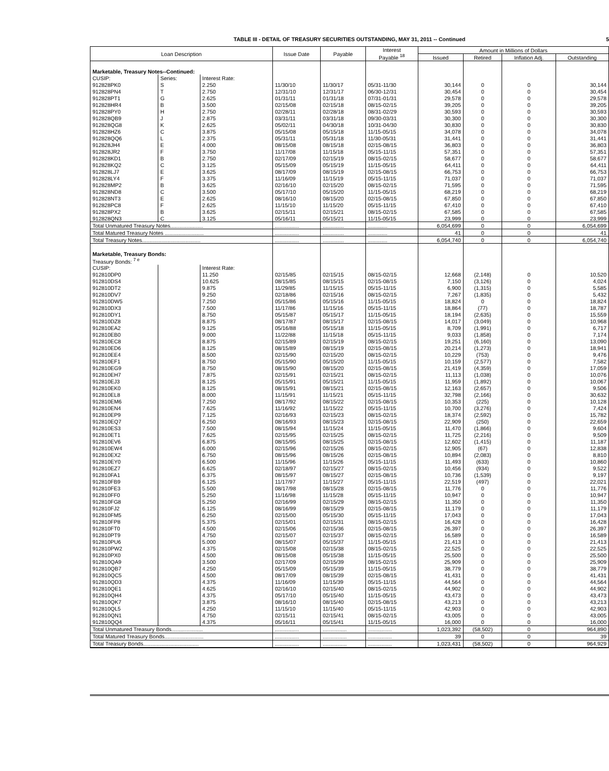TABLE III - DETAIL OF TREASURY SECURITIES OUTSTANDING, MAY 31, 2011 -- Continued 5
| Loan Description | | | Issue Date | Payable | Interest Payable <sup>18</sup> | Amount in Millions of Dollars | | | |
| --- | --- | --- | --- | --- | --- | --- | --- | --- | --- |
| | | | | | | Issued | Retired | Inflation Adj. | Outstanding |
| Marketable, Treasury Notes--Continued: | | | | | | | | | |
| CUSIP: | Series: | Interest Rate: | | | | | | | |
| 912828PK0 | S | 2.250 | 11/30/10 | 11/30/17 | 05/31-11/30 | 30,144 | 0 | 0 | 30,144 |
| 912828PN4 | T | 2.750 | 12/31/10 | 12/31/17 | 06/30-12/31 | 30,454 | 0 | 0 | 30,454 |
| 912828PT1 | G | 2.625 | 01/31/11 | 01/31/18 | 07/31-01/31 | 29,578 | 0 | 0 | 29,578 |
| 912828HR4 | B | 3.500 | 02/15/08 | 02/15/18 | 08/15-02/15 | 39,205 | 0 | 0 | 39,205 |
| 912828PY0 | H | 2.750 | 02/28/11 | 02/28/18 | 08/31-02/29 | 30,593 | 0 | 0 | 30,593 |
| 912828QB9 | J | 2.875 | 03/31/11 | 03/31/18 | 09/30-03/31 | 30,300 | 0 | 0 | 30,300 |
| 912828QG8 | K | 2.625 | 05/02/11 | 04/30/18 | 10/31-04/30 | 30,830 | 0 | 0 | 30,830 |
| 912828HZ6 | C | 3.875 | 05/15/08 | 05/15/18 | 11/15-05/15 | 34,078 | 0 | 0 | 34,078 |
| 912828QQ6 | L | 2.375 | 05/31/11 | 05/31/18 | 11/30-05/31 | 31,441 | 0 | 0 | 31,441 |
| 912828JH4 | E | 4.000 | 08/15/08 | 08/15/18 | 02/15-08/15 | 36,803 | 0 | 0 | 36,803 |
| 912828JR2 | F | 3.750 | 11/17/08 | 11/15/18 | 05/15-11/15 | 57,351 | 0 | 0 | 57,351 |
| 912828KD1 | B | 2.750 | 02/17/09 | 02/15/19 | 08/15-02/15 | 58,677 | 0 | 0 | 58,677 |
| 912828KQ2 | C | 3.125 | 05/15/09 | 05/15/19 | 11/15-05/15 | 64,411 | 0 | 0 | 64,411 |
| 912828LJ7 | E | 3.625 | 08/17/09 | 08/15/19 | 02/15-08/15 | 66,753 | 0 | 0 | 66,753 |
| 912828LY4 | F | 3.375 | 11/16/09 | 11/15/19 | 05/15-11/15 | 71,037 | 0 | 0 | 71,037 |
| 912828MP2 | B | 3.625 | 02/16/10 | 02/15/20 | 08/15-02/15 | 71,595 | 0 | 0 | 71,595 |
| 912828ND8 | C | 3.500 | 05/17/10 | 05/15/20 | 11/15-05/15 | 68,219 | 0 | 0 | 68,219 |
| 912828NT3 | E | 2.625 | 08/16/10 | 08/15/20 | 02/15-08/15 | 67,850 | 0 | 0 | 67,850 |
| 912828PC8 | F | 2.625 | 11/15/10 | 11/15/20 | 05/15-11/15 | 67,410 | 0 | 0 | 67,410 |
| 912828PX2 | B | 3.625 | 02/15/11 | 02/15/21 | 08/15-02/15 | 67,585 | 0 | 0 | 67,585 |
| 912828QN3 | C | 3.125 | 05/16/11 | 05/15/21 | 11/15-05/15 | 23,999 | 0 | 0 | 23,999 |
| Total Unmatured Treasury Notes...................... | | | ................ | .............. | ............. | 6,054,699 | 0 | 0 | 6,054,699 |
| Total Matured Treasury Notes .......................... | | | ................ | .............. | ............. | 41 | 0 | 0 | 41 |
| Total Treasury Notes....................................... | | | ................ | .............. | ............. | 6,054,740 | 0 | 0 | 6,054,740 |
| Marketable, Treasury Bonds: | | | | | | | | | |
| Treasury Bonds: <sup>7 e</sup> | | | | | | | | | |
| CUSIP: | | Interest Rate: | | | | | | | |
| 912810DP0 | | 11.250 | 02/15/85 | 02/15/15 | 08/15-02/15 | 12,668 | (2,148) | 0 | 10,520 |
| 912810DS4 | | 10.625 | 08/15/85 | 08/15/15 | 02/15-08/15 | 7,150 | (3,126) | 0 | 4,024 |
| 912810DT2 | | 9.875 | 11/29/85 | 11/15/15 | 05/15-11/15 | 6,900 | (1,315) | 0 | 5,585 |
| 912810DV7 | | 9.250 | 02/18/86 | 02/15/16 | 08/15-02/15 | 7,267 | (1,835) | 0 | 5,432 |
| 912810DW5 | | 7.250 | 05/15/86 | 05/15/16 | 11/15-05/15 | 18,824 | 0 | 0 | 18,824 |
| 912810DX3 | | 7.500 | 11/17/86 | 11/15/16 | 05/15-11/15 | 18,864 | (77) | 0 | 18,787 |
| 912810DY1 | | 8.750 | 05/15/87 | 05/15/17 | 11/15-05/15 | 18,194 | (2,635) | 0 | 15,559 |
| 912810DZ8 | | 8.875 | 08/17/87 | 08/15/17 | 02/15-08/15 | 14,017 | (3,049) | 0 | 10,968 |
| 912810EA2 | | 9.125 | 05/16/88 | 05/15/18 | 11/15-05/15 | 8,709 | (1,991) | 0 | 6,717 |
| 912810EB0 | | 9.000 | 11/22/88 | 11/15/18 | 05/15-11/15 | 9,033 | (1,858) | 0 | 7,174 |
| 912810EC8 | | 8.875 | 02/15/89 | 02/15/19 | 08/15-02/15 | 19,251 | (6,160) | 0 | 13,090 |
| 912810ED6 | | 8.125 | 08/15/89 | 08/15/19 | 02/15-08/15 | 20,214 | (1,273) | 0 | 18,941 |
| 912810EE4 | | 8.500 | 02/15/90 | 02/15/20 | 08/15-02/15 | 10,229 | (753) | 0 | 9,476 |
| 912810EF1 | | 8.750 | 05/15/90 | 05/15/20 | 11/15-05/15 | 10,159 | (2,577) | 0 | 7,582 |
| 912810EG9 | | 8.750 | 08/15/90 | 08/15/20 | 02/15-08/15 | 21,419 | (4,359) | 0 | 17,059 |
| 912810EH7 | | 7.875 | 02/15/91 | 02/15/21 | 08/15-02/15 | 11,113 | (1,038) | 0 | 10,076 |
| 912810EJ3 | | 8.125 | 05/15/91 | 05/15/21 | 11/15-05/15 | 11,959 | (1,892) | 0 | 10,067 |
| 912810EK0 | | 8.125 | 08/15/91 | 08/15/21 | 02/15-08/15 | 12,163 | (2,657) | 0 | 9,506 |
| 912810EL8 | | 8.000 | 11/15/91 | 11/15/21 | 05/15-11/15 | 32,798 | (2,166) | 0 | 30,632 |
| 912810EM6 | | 7.250 | 08/17/92 | 08/15/22 | 02/15-08/15 | 10,353 | (225) | 0 | 10,128 |
| 912810EN4 | | 7.625 | 11/16/92 | 11/15/22 | 05/15-11/15 | 10,700 | (3,276) | 0 | 7,424 |
| 912810EP9 | | 7.125 | 02/16/93 | 02/15/23 | 08/15-02/15 | 18,374 | (2,592) | 0 | 15,782 |
| 912810EQ7 | | 6.250 | 08/16/93 | 08/15/23 | 02/15-08/15 | 22,909 | (250) | 0 | 22,659 |
| 912810ES3 | | 7.500 | 08/15/94 | 11/15/24 | 11/15-05/15 | 11,470 | (1,866) | 0 | 9,604 |
| 912810ET1 | | 7.625 | 02/15/95 | 02/15/25 | 08/15-02/15 | 11,725 | (2,216) | 0 | 9,509 |
| 912810EV6 | | 6.875 | 08/15/95 | 08/15/25 | 02/15-08/15 | 12,602 | (1,415) | 0 | 11,187 |
| 912810EW4 | | 6.000 | 02/15/96 | 02/15/26 | 08/15-02/15 | 12,905 | (67) | 0 | 12,838 |
| 912810EX2 | | 6.750 | 08/15/96 | 08/15/26 | 02/15-08/15 | 10,894 | (2,083) | 0 | 8,810 |
| 912810EY0 | | 6.500 | 11/15/96 | 11/15/26 | 05/15-11/15 | 11,493 | (633) | 0 | 10,860 |
| 912810EZ7 | | 6.625 | 02/18/97 | 02/15/27 | 08/15-02/15 | 10,456 | (934) | 0 | 9,522 |
| 912810FA1 | | 6.375 | 08/15/97 | 08/15/27 | 02/15-08/15 | 10,736 | (1,539) | 0 | 9,197 |
| 912810FB9 | | 6.125 | 11/17/97 | 11/15/27 | 05/15-11/15 | 22,519 | (497) | 0 | 22,021 |
| 912810FE3 | | 5.500 | 08/17/98 | 08/15/28 | 02/15-08/15 | 11,776 | 0 | 0 | 11,776 |
| 912810FF0 | | 5.250 | 11/16/98 | 11/15/28 | 05/15-11/15 | 10,947 | 0 | 0 | 10,947 |
| 912810FG8 | | 5.250 | 02/16/99 | 02/15/29 | 08/15-02/15 | 11,350 | 0 | 0 | 11,350 |
| 912810FJ2 | | 6.125 | 08/16/99 | 08/15/29 | 02/15-08/15 | 11,179 | 0 | 0 | 11,179 |
| 912810FM5 | | 6.250 | 02/15/00 | 05/15/30 | 05/15-11/15 | 17,043 | 0 | 0 | 17,043 |
| 912810FP8 | | 5.375 | 02/15/01 | 02/15/31 | 08/15-02/15 | 16,428 | 0 | 0 | 16,428 |
| 912810FT0 | | 4.500 | 02/15/06 | 02/15/36 | 02/15-08/15 | 26,397 | 0 | 0 | 26,397 |
| 912810PT9 | | 4.750 | 02/15/07 | 02/15/37 | 08/15-02/15 | 16,589 | 0 | 0 | 16,589 |
| 912810PU6 | | 5.000 | 08/15/07 | 05/15/37 | 11/15-05/15 | 21,413 | 0 | 0 | 21,413 |
| 912810PW2 | | 4.375 | 02/15/08 | 02/15/38 | 08/15-02/15 | 22,525 | 0 | 0 | 22,525 |
| 912810PX0 | | 4.500 | 08/15/08 | 05/15/38 | 11/15-05/15 | 25,500 | 0 | 0 | 25,500 |
| 912810QA9 | | 3.500 | 02/17/09 | 02/15/39 | 08/15-02/15 | 25,909 | 0 | 0 | 25,909 |
| 912810QB7 | | 4.250 | 05/15/09 | 05/15/39 | 11/15-05/15 | 38,779 | 0 | 0 | 38,779 |
| 912810QC5 | | 4.500 | 08/17/09 | 08/15/39 | 02/15-08/15 | 41,431 | 0 | 0 | 41,431 |
| 912810QD3 | | 4.375 | 11/16/09 | 11/15/39 | 05/15-11/15 | 44,564 | 0 | 0 | 44,564 |
| 912810QE1 | | 4.625 | 02/16/10 | 02/15/40 | 08/15-02/15 | 44,902 | 0 | 0 | 44,902 |
| 912810QH4 | | 4.375 | 05/17/10 | 05/15/40 | 11/15-05/15 | 43,473 | 0 | 0 | 43,473 |
| 912810QK7 | | 3.875 | 08/16/10 | 08/15/40 | 02/15-08/15 | 43,213 | 0 | 0 | 43,213 |
| 912810QL5 | | 4.250 | 11/15/10 | 11/15/40 | 05/15-11/15 | 42,903 | 0 | 0 | 42,903 |
| 912810QN1 | | 4.750 | 02/15/11 | 02/15/41 | 08/15-02/15 | 43,005 | 0 | 0 | 43,005 |
| 912810QQ4 | | 4.375 | 05/16/11 | 05/15/41 | 11/15-05/15 | 16,000 | 0 | 0 | 16,000 |
| Total Unmatured Treasury Bonds..................... | | | ................ | ................ | ................ | 1,023,392 | (58,502) | 0 | 964,890 |
| Total Matured Treasury Bonds.......................... | | | ................ | ................ | ................ | 39 | 0 | 0 | 39 |
| Total Treasury Bonds..................................... | | | ................ | ................ | ................ | 1,023,431 | (58,502) | 0 | 964,929 |